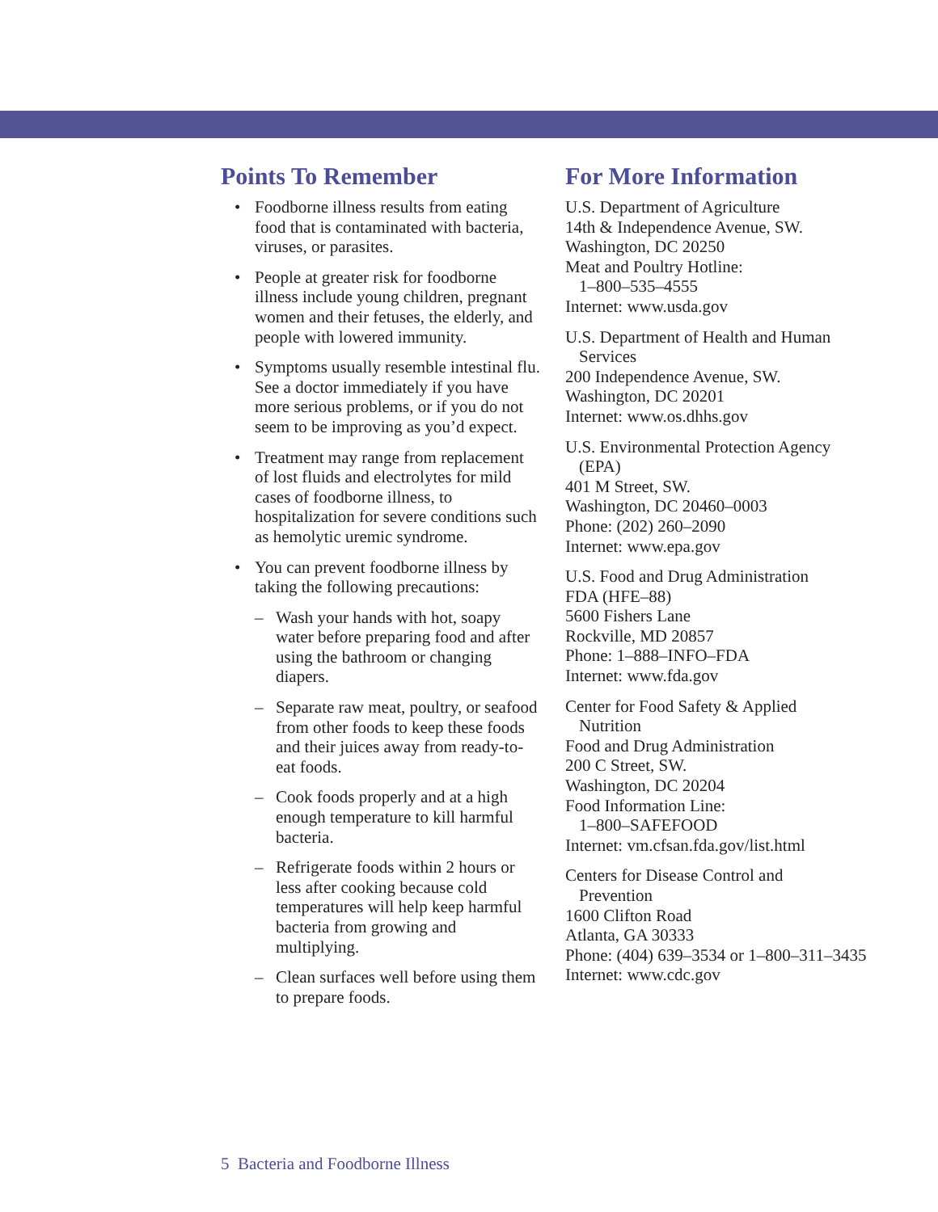Points To Remember
• Foodborne illness results from eating food that is contaminated with bacteria, viruses, or parasites.
• People at greater risk for foodborne illness include young children, pregnant women and their fetuses, the elderly, and people with lowered immunity.
• Symptoms usually resemble intestinal flu. See a doctor immediately if you have more serious problems, or if you do not seem to be improving as you’d expect.
• Treatment may range from replacement of lost fluids and electrolytes for mild cases of foodborne illness, to hospitalization for severe conditions such as hemolytic uremic syndrome.
• You can prevent foodborne illness by taking the following precautions:
– Wash your hands with hot, soapy water before preparing food and after using the bathroom or changing diapers.
– Separate raw meat, poultry, or seafood from other foods to keep these foods and their juices away from ready-to-eat foods.
– Cook foods properly and at a high enough temperature to kill harmful bacteria.
– Refrigerate foods within 2 hours or less after cooking because cold temperatures will help keep harmful bacteria from growing and multiplying.
– Clean surfaces well before using them to prepare foods.
For More Information
U.S. Department of Agriculture
14th & Independence Avenue, SW.
Washington, DC 20250
Meat and Poultry Hotline:
1–800–535–4555
Internet: www.usda.gov
U.S. Department of Health and Human
Services
200 Independence Avenue, SW.
Washington, DC 20201
Internet: www.os.dhhs.gov
U.S. Environmental Protection Agency
(EPA)
401 M Street, SW.
Washington, DC 20460–0003
Phone: (202) 260–2090
Internet: www.epa.gov
U.S. Food and Drug Administration
FDA (HFE–88)
5600 Fishers Lane
Rockville, MD 20857
Phone: 1–888–INFO–FDA
Internet: www.fda.gov
Center for Food Safety & Applied
Nutrition
Food and Drug Administration
200 C Street, SW.
Washington, DC 20204
Food Information Line:
1–800–SAFEFOOD
Internet: vm.cfsan.fda.gov/list.html
Centers for Disease Control and
Prevention
1600 Clifton Road
Atlanta, GA 30333
Phone: (404) 639–3534 or 1–800–311–3435
Internet: www.cdc.gov
5 Bacteria and Foodborne Illness